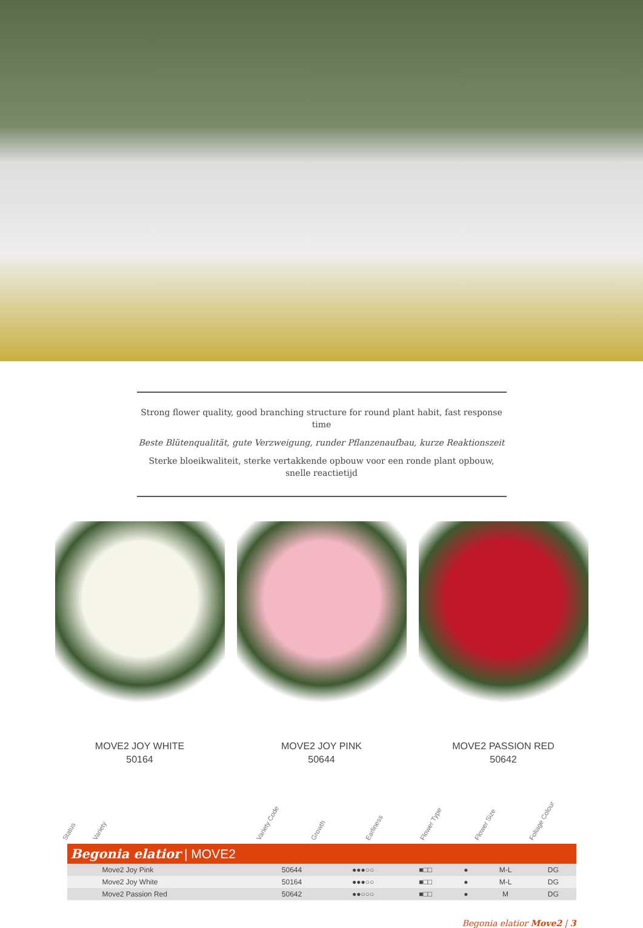Strong flower quality, good branching structure for round plant habit, fast response time
Beste Blütenqualität, gute Verzweigung, runder Pflanzenaufbau, kurze Reaktionszeit
Sterke bloeikwaliteit, sterke vertakkende opbouw voor een ronde plant opbouw, snelle reactietijd
MOVE2 JOY WHITE
50164
MOVE2 JOY PINK
50644
MOVE2 PASSION RED
50642
Status
Variety
Variety Code
Growth
Earliness
Flower Type
Flower Size
Foliage Colour
| Begonia elatior / MOVE2 | | | | | | | |
| --- | --- | --- | --- | --- | --- | --- | --- |
| | Move2 Joy Pink | 50644 | ●●●○○ | ■□□ | ● | M-L | DG |
| | Move2 Joy White | 50164 | ●●●○○ | ■□□ | ● | M-L | DG |
| | Move2 Passion Red | 50642 | ●●○○○ | ■□□ | ● | M | DG |
Begonia elatior Move2 | 3